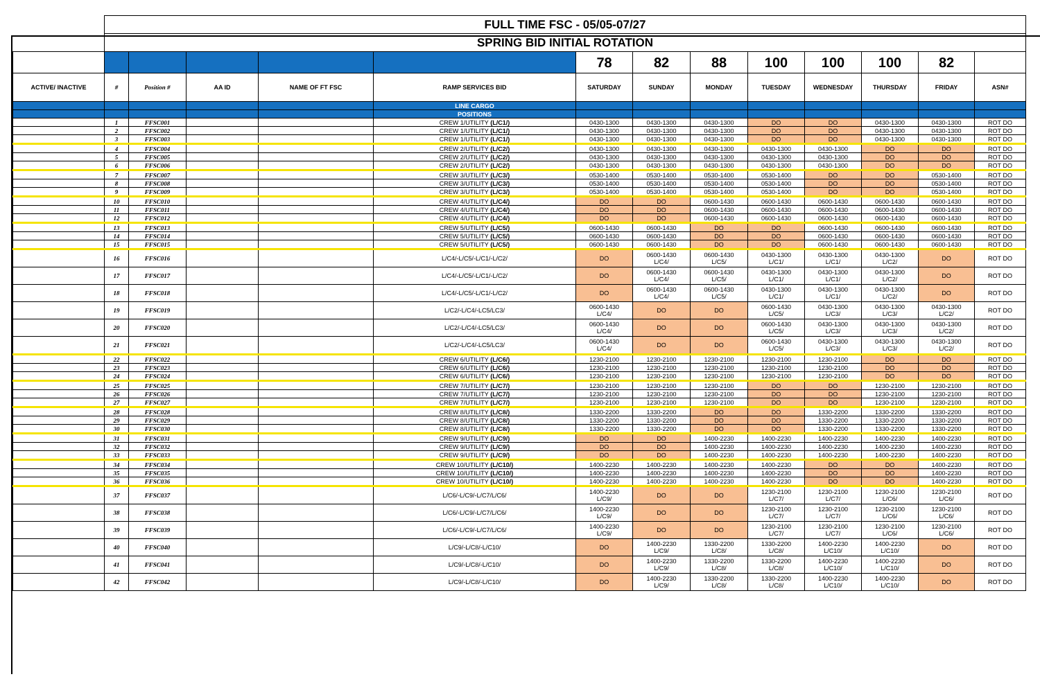| | FULL TIME FSC - 05/05-07/27 | | | | | | | | | | | | |
| | SPRING BID INITIAL ROTATION | | | | | | | | | | | | |
| | | | | | | 78 | 82 | 88 | 100 | 100 | 100 | 82 | |
| ACTIVE/ INACTIVE | # | Position # | AA ID | NAME OF FT FSC | RAMP SERVICES BID | SATURDAY | SUNDAY | MONDAY | TUESDAY | WEDNESDAY | THURSDAY | FRIDAY | ASN# |
| | | | | | LINE CARGO | | | | | | | | |
| | | | | | POSITIONS | | | | | | | | |
| | 1 | FFSC001 | | | CREW 1/UTILITY (L/C1/) | 0430-1300 | 0430-1300 | 0430-1300 | DO | DO | 0430-1300 | 0430-1300 | ROT DO |
| | 2 | FFSC002 | | | CREW 1/UTILITY (L/C1/) | 0430-1300 | 0430-1300 | 0430-1300 | DO | DO | 0430-1300 | 0430-1300 | ROT DO |
| | 3 | FFSC003 | | | CREW 1/UTILITY (L/C1/) | 0430-1300 | 0430-1300 | 0430-1300 | DO | DO | 0430-1300 | 0430-1300 | ROT DO |
| | 4 | FFSC004 | | | CREW 2/UTILITY (L/C2/) | 0430-1300 | 0430-1300 | 0430-1300 | 0430-1300 | 0430-1300 | DO | DO | ROT DO |
| | 5 | FFSC005 | | | CREW 2/UTILITY (L/C2/) | 0430-1300 | 0430-1300 | 0430-1300 | 0430-1300 | 0430-1300 | DO | DO | ROT DO |
| | 6 | FFSC006 | | | CREW 2/UTILITY (L/C2/) | 0430-1300 | 0430-1300 | 0430-1300 | 0430-1300 | 0430-1300 | DO | DO | ROT DO |
| | 7 | FFSC007 | | | CREW 3/UTILITY (L/C3/) | 0530-1400 | 0530-1400 | 0530-1400 | 0530-1400 | DO | DO | 0530-1400 | ROT DO |
| | 8 | FFSC008 | | | CREW 3/UTILITY (L/C3/) | 0530-1400 | 0530-1400 | 0530-1400 | 0530-1400 | DO | DO | 0530-1400 | ROT DO |
| | 9 | FFSC009 | | | CREW 3/UTILITY (L/C3/) | 0530-1400 | 0530-1400 | 0530-1400 | 0530-1400 | DO | DO | 0530-1400 | ROT DO |
| | 10 | FFSC010 | | | CREW 4/UTILITY (L/C4/) | DO | DO | 0600-1430 | 0600-1430 | 0600-1430 | 0600-1430 | 0600-1430 | ROT DO |
| | 11 | FFSC011 | | | CREW 4/UTILITY (L/C4/) | DO | DO | 0600-1430 | 0600-1430 | 0600-1430 | 0600-1430 | 0600-1430 | ROT DO |
| | 12 | FFSC012 | | | CREW 4/UTILITY (L/C4/) | DO | DO | 0600-1430 | 0600-1430 | 0600-1430 | 0600-1430 | 0600-1430 | ROT DO |
| | 13 | FFSC013 | | | CREW 5/UTILITY (L/C5/) | 0600-1430 | 0600-1430 | DO | DO | 0600-1430 | 0600-1430 | 0600-1430 | ROT DO |
| | 14 | FFSC014 | | | CREW 5/UTILITY (L/C5/) | 0600-1430 | 0600-1430 | DO | DO | 0600-1430 | 0600-1430 | 0600-1430 | ROT DO |
| | 15 | FFSC015 | | | CREW 5/UTILITY (L/C5/) | 0600-1430 | 0600-1430 | DO | DO | 0600-1430 | 0600-1430 | 0600-1430 | ROT DO |
| | 16 | FFSC016 | | | L/C4/-L/C5/-L/C1/-L/C2/ | DO | 0600-1430 L/C4/ | 0600-1430 L/C5/ | 0430-1300 L/C1/ | 0430-1300 L/C1/ | 0430-1300 L/C2/ | DO | ROT DO |
| | 17 | FFSC017 | | | L/C4/-L/C5/-L/C1/-L/C2/ | DO | 0600-1430 L/C4/ | 0600-1430 L/C5/ | 0430-1300 L/C1/ | 0430-1300 L/C1/ | 0430-1300 L/C2/ | DO | ROT DO |
| | 18 | FFSC018 | | | L/C4/-L/C5/-L/C1/-L/C2/ | DO | 0600-1430 L/C4/ | 0600-1430 L/C5/ | 0430-1300 L/C1/ | 0430-1300 L/C1/ | 0430-1300 L/C2/ | DO | ROT DO |
| | 19 | FFSC019 | | | L/C2/-L/C4/-LC5/LC3/ | 0600-1430 L/C4/ | DO | DO | 0600-1430 L/C5/ | 0430-1300 L/C3/ | 0430-1300 L/C3/ | 0430-1300 L/C2/ | ROT DO |
| | 20 | FFSC020 | | | L/C2/-L/C4/-LC5/LC3/ | 0600-1430 L/C4/ | DO | DO | 0600-1430 L/C5/ | 0430-1300 L/C3/ | 0430-1300 L/C3/ | 0430-1300 L/C2/ | ROT DO |
| | 21 | FFSC021 | | | L/C2/-L/C4/-LC5/LC3/ | 0600-1430 L/C4/ | DO | DO | 0600-1430 L/C5/ | 0430-1300 L/C3/ | 0430-1300 L/C3/ | 0430-1300 L/C2/ | ROT DO |
| | 22 | FFSC022 | | | CREW 6/UTILITY (L/C6/) | 1230-2100 | 1230-2100 | 1230-2100 | 1230-2100 | 1230-2100 | DO | DO | ROT DO |
| | 23 | FFSC023 | | | CREW 6/UTILITY (L/C6/) | 1230-2100 | 1230-2100 | 1230-2100 | 1230-2100 | 1230-2100 | DO | DO | ROT DO |
| | 24 | FFSC024 | | | CREW 6/UTILITY (L/C6/) | 1230-2100 | 1230-2100 | 1230-2100 | 1230-2100 | 1230-2100 | DO | DO | ROT DO |
| | 25 | FFSC025 | | | CREW 7/UTILITY (L/C7/) | 1230-2100 | 1230-2100 | 1230-2100 | DO | DO | 1230-2100 | 1230-2100 | ROT DO |
| | 26 | FFSC026 | | | CREW 7/UTILITY (L/C7/) | 1230-2100 | 1230-2100 | 1230-2100 | DO | DO | 1230-2100 | 1230-2100 | ROT DO |
| | 27 | FFSC027 | | | CREW 7/UTILITY (L/C7/) | 1230-2100 | 1230-2100 | 1230-2100 | DO | DO | 1230-2100 | 1230-2100 | ROT DO |
| | 28 | FFSC028 | | | CREW 8/UTILITY (L/C8/) | 1330-2200 | 1330-2200 | DO | DO | 1330-2200 | 1330-2200 | 1330-2200 | ROT DO |
| | 29 | FFSC029 | | | CREW 8/UTILITY (L/C8/) | 1330-2200 | 1330-2200 | DO | DO | 1330-2200 | 1330-2200 | 1330-2200 | ROT DO |
| | 30 | FFSC030 | | | CREW 8/UTILITY (L/C8/) | 1330-2200 | 1330-2200 | DO | DO | 1330-2200 | 1330-2200 | 1330-2200 | ROT DO |
| | 31 | FFSC031 | | | CREW 9/UTILITY (L/C9/) | DO | DO | 1400-2230 | 1400-2230 | 1400-2230 | 1400-2230 | 1400-2230 | ROT DO |
| | 32 | FFSC032 | | | CREW 9/UTILITY (L/C9/) | DO | DO | 1400-2230 | 1400-2230 | 1400-2230 | 1400-2230 | 1400-2230 | ROT DO |
| | 33 | FFSC033 | | | CREW 9/UTILITY (L/C9/) | DO | DO | 1400-2230 | 1400-2230 | 1400-2230 | 1400-2230 | 1400-2230 | ROT DO |
| | 34 | FFSC034 | | | CREW 10/UTILITY (L/C10/) | 1400-2230 | 1400-2230 | 1400-2230 | 1400-2230 | DO | DO | 1400-2230 | ROT DO |
| | 35 | FFSC035 | | | CREW 10/UTILITY (L/C10/) | 1400-2230 | 1400-2230 | 1400-2230 | 1400-2230 | DO | DO | 1400-2230 | ROT DO |
| | 36 | FFSC036 | | | CREW 10/UTILITY (L/C10/) | 1400-2230 | 1400-2230 | 1400-2230 | 1400-2230 | DO | DO | 1400-2230 | ROT DO |
| | 37 | FFSC037 | | | L/C6/-L/C9/-L/C7/L/C6/ | 1400-2230 L/C9/ | DO | DO | 1230-2100 L/C7/ | 1230-2100 L/C7/ | 1230-2100 L/C6/ | 1230-2100 L/C6/ | ROT DO |
| | 38 | FFSC038 | | | L/C6/-L/C9/-L/C7/L/C6/ | 1400-2230 L/C9/ | DO | DO | 1230-2100 L/C7/ | 1230-2100 L/C7/ | 1230-2100 L/C6/ | 1230-2100 L/C6/ | ROT DO |
| | 39 | FFSC039 | | | L/C6/-L/C9/-L/C7/L/C6/ | 1400-2230 L/C9/ | DO | DO | 1230-2100 L/C7/ | 1230-2100 L/C7/ | 1230-2100 L/C6/ | 1230-2100 L/C6/ | ROT DO |
| | 40 | FFSC040 | | | L/C9/-L/C8/-L/C10/ | DO | 1400-2230 L/C9/ | 1330-2200 L/C8/ | 1330-2200 L/C8/ | 1400-2230 L/C10/ | 1400-2230 L/C10/ | DO | ROT DO |
| | 41 | FFSC041 | | | L/C9/-L/C8/-L/C10/ | DO | 1400-2230 L/C9/ | 1330-2200 L/C8/ | 1330-2200 L/C8/ | 1400-2230 L/C10/ | 1400-2230 L/C10/ | DO | ROT DO |
| | 42 | FFSC042 | | | L/C9/-L/C8/-L/C10/ | DO | 1400-2230 L/C9/ | 1330-2200 L/C8/ | 1330-2200 L/C8/ | 1400-2230 L/C10/ | 1400-2230 L/C10/ | DO | ROT DO |